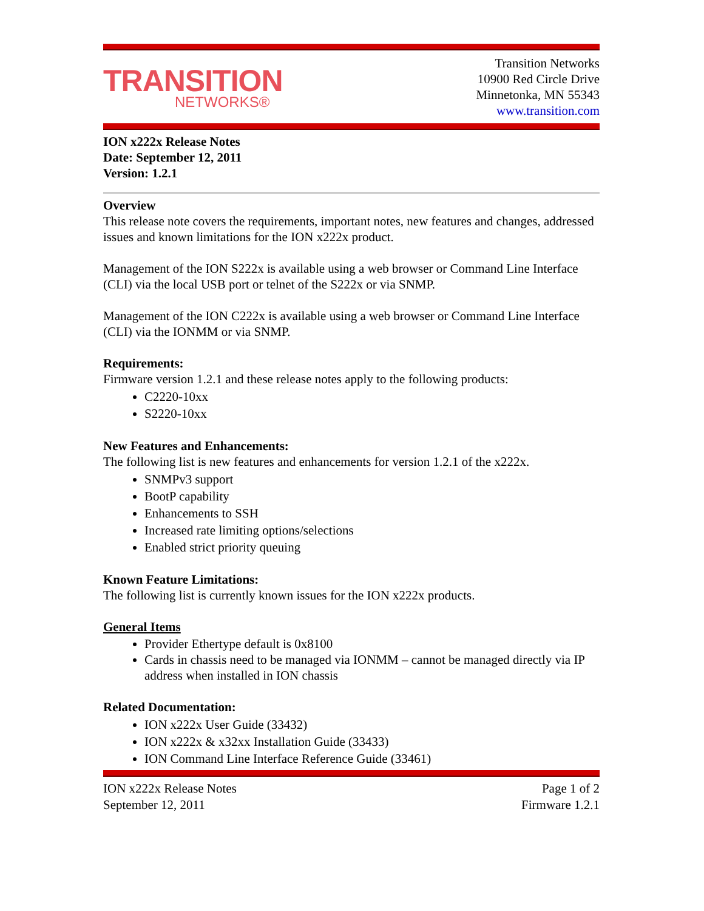TRANSITION
NETWORKS®
Transition Networks
10900 Red Circle Drive
Minnetonka, MN 55343
www.transition.com
ION x222x Release Notes
Date: September 12, 2011
Version: 1.2.1
Overview
This release note covers the requirements, important notes, new features and changes, addressed issues and known limitations for the ION x222x product.
Management of the ION S222x is available using a web browser or Command Line Interface (CLI) via the local USB port or telnet of the S222x or via SNMP.
Management of the ION C222x is available using a web browser or Command Line Interface (CLI) via the IONMM or via SNMP.
Requirements:
Firmware version 1.2.1 and these release notes apply to the following products:
C2220-10xx
S2220-10xx
New Features and Enhancements:
The following list is new features and enhancements for version 1.2.1 of the x222x.
SNMPv3 support
BootP capability
Enhancements to SSH
Increased rate limiting options/selections
Enabled strict priority queuing
Known Feature Limitations:
The following list is currently known issues for the ION x222x products.
General Items
Provider Ethertype default is 0x8100
Cards in chassis need to be managed via IONMM – cannot be managed directly via IP address when installed in ION chassis
Related Documentation:
ION x222x User Guide (33432)
ION x222x & x32xx Installation Guide (33433)
ION Command Line Interface Reference Guide (33461)
ION x222x Release Notes
September 12, 2011 Page 1 of 2
Firmware 1.2.1